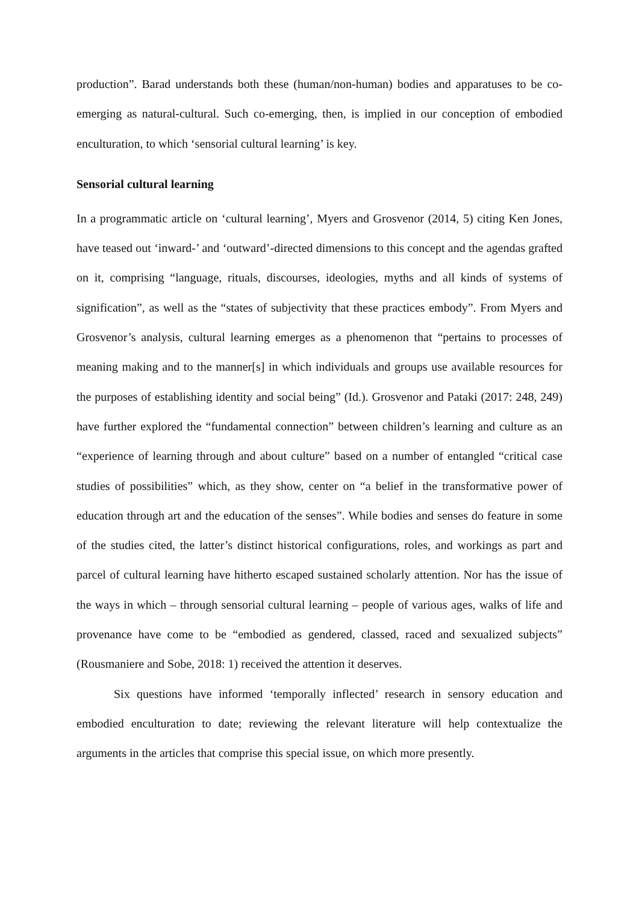production”. Barad understands both these (human/non-human) bodies and apparatuses to be co-emerging as natural-cultural. Such co-emerging, then, is implied in our conception of embodied enculturation, to which ‘sensorial cultural learning’ is key.
Sensorial cultural learning
In a programmatic article on ‘cultural learning’, Myers and Grosvenor (2014, 5) citing Ken Jones, have teased out ‘inward-’ and ‘outward’-directed dimensions to this concept and the agendas grafted on it, comprising “language, rituals, discourses, ideologies, myths and all kinds of systems of signification”, as well as the “states of subjectivity that these practices embody”. From Myers and Grosvenor’s analysis, cultural learning emerges as a phenomenon that “pertains to processes of meaning making and to the manner[s] in which individuals and groups use available resources for the purposes of establishing identity and social being” (Id.). Grosvenor and Pataki (2017: 248, 249) have further explored the “fundamental connection” between children’s learning and culture as an “experience of learning through and about culture” based on a number of entangled “critical case studies of possibilities” which, as they show, center on “a belief in the transformative power of education through art and the education of the senses”. While bodies and senses do feature in some of the studies cited, the latter’s distinct historical configurations, roles, and workings as part and parcel of cultural learning have hitherto escaped sustained scholarly attention. Nor has the issue of the ways in which – through sensorial cultural learning – people of various ages, walks of life and provenance have come to be “embodied as gendered, classed, raced and sexualized subjects” (Rousmaniere and Sobe, 2018: 1) received the attention it deserves.
Six questions have informed ‘temporally inflected’ research in sensory education and embodied enculturation to date; reviewing the relevant literature will help contextualize the arguments in the articles that comprise this special issue, on which more presently.